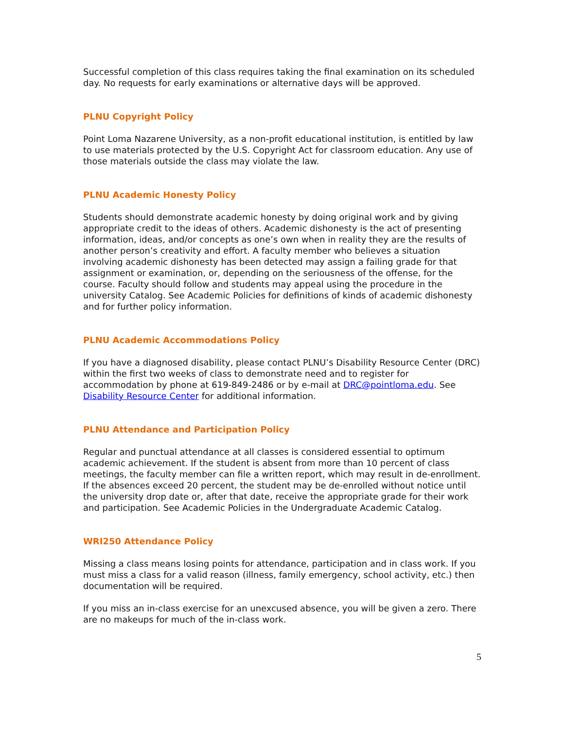Successful completion of this class requires taking the final examination on its scheduled day. No requests for early examinations or alternative days will be approved.
PLNU Copyright Policy
Point Loma Nazarene University, as a non-profit educational institution, is entitled by law to use materials protected by the U.S. Copyright Act for classroom education. Any use of those materials outside the class may violate the law.
PLNU Academic Honesty Policy
Students should demonstrate academic honesty by doing original work and by giving appropriate credit to the ideas of others. Academic dishonesty is the act of presenting information, ideas, and/or concepts as one’s own when in reality they are the results of another person’s creativity and effort. A faculty member who believes a situation involving academic dishonesty has been detected may assign a failing grade for that assignment or examination, or, depending on the seriousness of the offense, for the course. Faculty should follow and students may appeal using the procedure in the university Catalog. See Academic Policies for definitions of kinds of academic dishonesty and for further policy information.
PLNU Academic Accommodations Policy
If you have a diagnosed disability, please contact PLNU’s Disability Resource Center (DRC) within the first two weeks of class to demonstrate need and to register for accommodation by phone at 619-849-2486 or by e-mail at DRC@pointloma.edu. See Disability Resource Center for additional information.
PLNU Attendance and Participation Policy
Regular and punctual attendance at all classes is considered essential to optimum academic achievement. If the student is absent from more than 10 percent of class meetings, the faculty member can file a written report, which may result in de-enrollment. If the absences exceed 20 percent, the student may be de-enrolled without notice until the university drop date or, after that date, receive the appropriate grade for their work and participation. See Academic Policies in the Undergraduate Academic Catalog.
WRI250 Attendance Policy
Missing a class means losing points for attendance, participation and in class work. If you must miss a class for a valid reason (illness, family emergency, school activity, etc.) then documentation will be required.
If you miss an in-class exercise for an unexcused absence, you will be given a zero. There are no makeups for much of the in-class work.
5